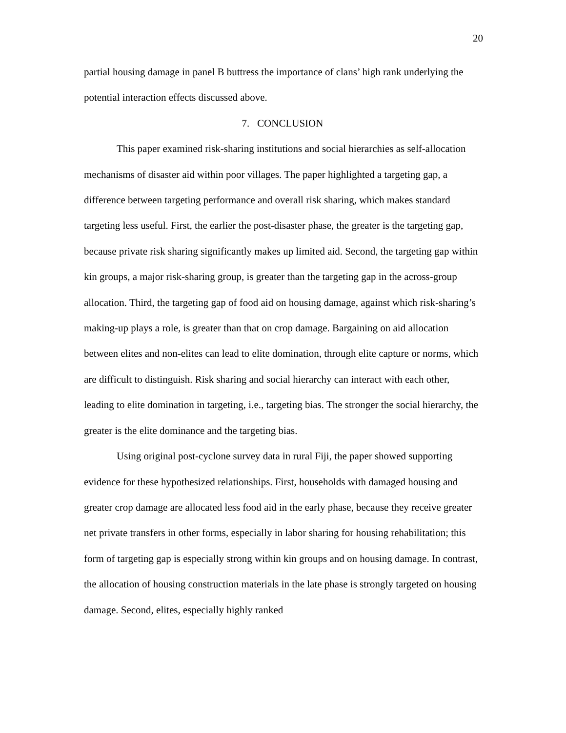20
partial housing damage in panel B buttress the importance of clans’ high rank underlying the potential interaction effects discussed above.
7. CONCLUSION
This paper examined risk-sharing institutions and social hierarchies as self-allocation mechanisms of disaster aid within poor villages. The paper highlighted a targeting gap, a difference between targeting performance and overall risk sharing, which makes standard targeting less useful. First, the earlier the post-disaster phase, the greater is the targeting gap, because private risk sharing significantly makes up limited aid. Second, the targeting gap within kin groups, a major risk-sharing group, is greater than the targeting gap in the across-group allocation. Third, the targeting gap of food aid on housing damage, against which risk-sharing’s making-up plays a role, is greater than that on crop damage. Bargaining on aid allocation between elites and non-elites can lead to elite domination, through elite capture or norms, which are difficult to distinguish. Risk sharing and social hierarchy can interact with each other, leading to elite domination in targeting, i.e., targeting bias. The stronger the social hierarchy, the greater is the elite dominance and the targeting bias.
Using original post-cyclone survey data in rural Fiji, the paper showed supporting evidence for these hypothesized relationships. First, households with damaged housing and greater crop damage are allocated less food aid in the early phase, because they receive greater net private transfers in other forms, especially in labor sharing for housing rehabilitation; this form of targeting gap is especially strong within kin groups and on housing damage. In contrast, the allocation of housing construction materials in the late phase is strongly targeted on housing damage. Second, elites, especially highly ranked